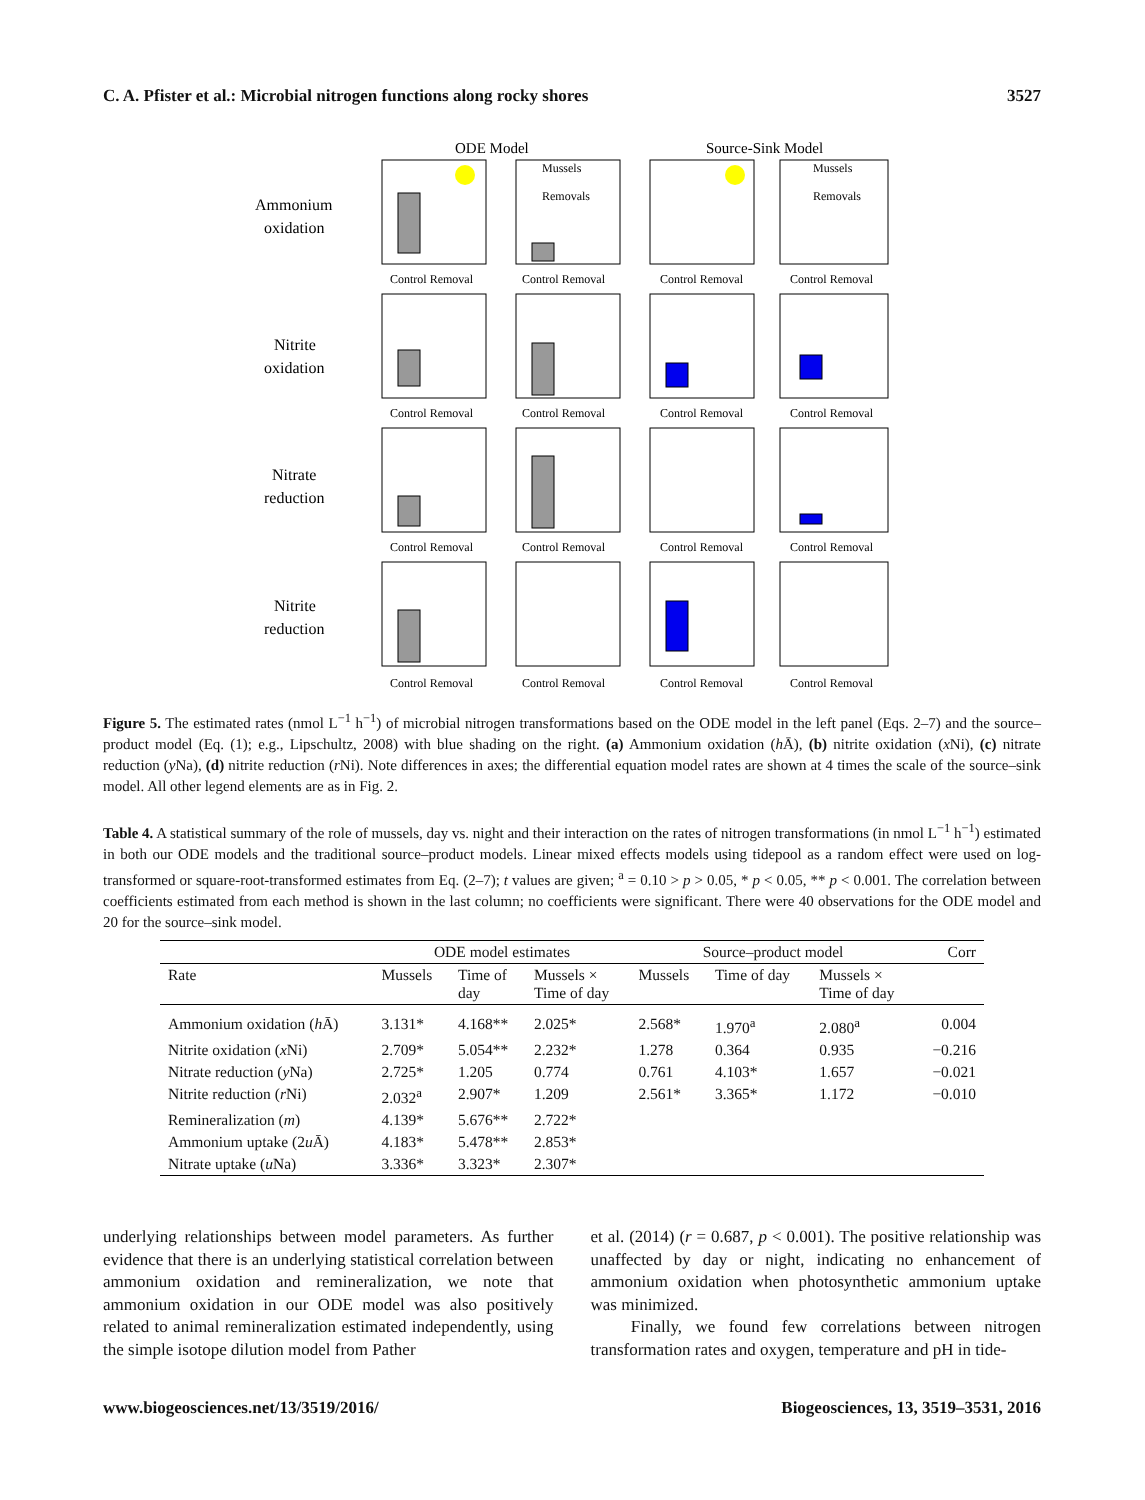C. A. Pfister et al.: Microbial nitrogen functions along rocky shores 3527
ODE Model
Source-Sink Model
Ammonium
oxidation
Nitrite
oxidation
Nitrate
reduction
Nitrite
reduction
Control Removal
Control Removal
Control Removal
Control Removal
Control Removal
Control Removal
Control Removal
Control Removal
Control Removal
Control Removal
Control Removal
Control Removal
Control Removal
Control Removal
Control Removal
Control Removal
Mussels
Removals
Mussels
Removals
Figure 5. The estimated rates (nmol L<sup>−1</sup> h<sup>−1</sup>) of microbial nitrogen transformations based on the ODE model in the left panel (Eqs. 2–7) and the source–product model (Eq. (1); e.g., Lipschultz, 2008) with blue shading on the right. (a) Ammonium oxidation (h Ā), (b) nitrite oxidation (x Ni), (c) nitrate reduction (y Na), (d) nitrite reduction (r Ni). Note differences in axes; the differential equation model rates are shown at 4 times the scale of the source–sink model. All other legend elements are as in Fig. 2.
Table 4. A statistical summary of the role of mussels, day vs. night and their interaction on the rates of nitrogen transformations (in nmol L<sup>−1</sup> h<sup>−1</sup>) estimated in both our ODE models and the traditional source–product models. Linear mixed effects models using tidepool as a random effect were used on log-transformed or square-root-transformed estimates from Eq. (2–7); t values are given; <sup>a</sup> = 0.10 > p > 0.05, * p < 0.05, ** p < 0.001. The correlation between coefficients estimated from each method is shown in the last column; no coefficients were significant. There were 40 observations for the ODE model and 20 for the source–sink model.
| | ODE model estimates | | | Source–product model | | | Corr |
| --- | --- | --- | --- | --- | --- | --- | --- |
| Rate | Mussels | Time of day | Mussels × Time of day | Mussels | Time of day | Mussels × Time of day | |
| Ammonium oxidation ( h Ā) | 3.131* | 4.168** | 2.025* | 2.568* | 1.970<sup>a</sup> | 2.080<sup>a</sup> | 0.004 |
| Nitrite oxidation ( x Ni) | 2.709* | 5.054** | 2.232* | 1.278 | 0.364 | 0.935 | −0.216 |
| Nitrate reduction ( y Na) | 2.725* | 1.205 | 0.774 | 0.761 | 4.103* | 1.657 | −0.021 |
| Nitrite reduction ( r Ni) | 2.032<sup>a</sup> | 2.907* | 1.209 | 2.561* | 3.365* | 1.172 | −0.010 |
| Remineralization ( m ) | 4.139* | 5.676** | 2.722* | | | | |
| Ammonium uptake (2 u Ā) | 4.183* | 5.478** | 2.853* | | | | |
| Nitrate uptake ( u Na) | 3.336* | 3.323* | 2.307* | | | | |
underlying relationships between model parameters. As further evidence that there is an underlying statistical correlation between ammonium oxidation and remineralization, we note that ammonium oxidation in our ODE model was also positively related to animal remineralization estimated independently, using the simple isotope dilution model from Pather
et al. (2014) (r = 0.687, p < 0.001). The positive relationship was unaffected by day or night, indicating no enhancement of ammonium oxidation when photosynthetic ammonium uptake was minimized.
Finally, we found few correlations between nitrogen transformation rates and oxygen, temperature and pH in tide-
www.biogeosciences.net/13/3519/2016/ Biogeosciences, 13, 3519–3531, 2016